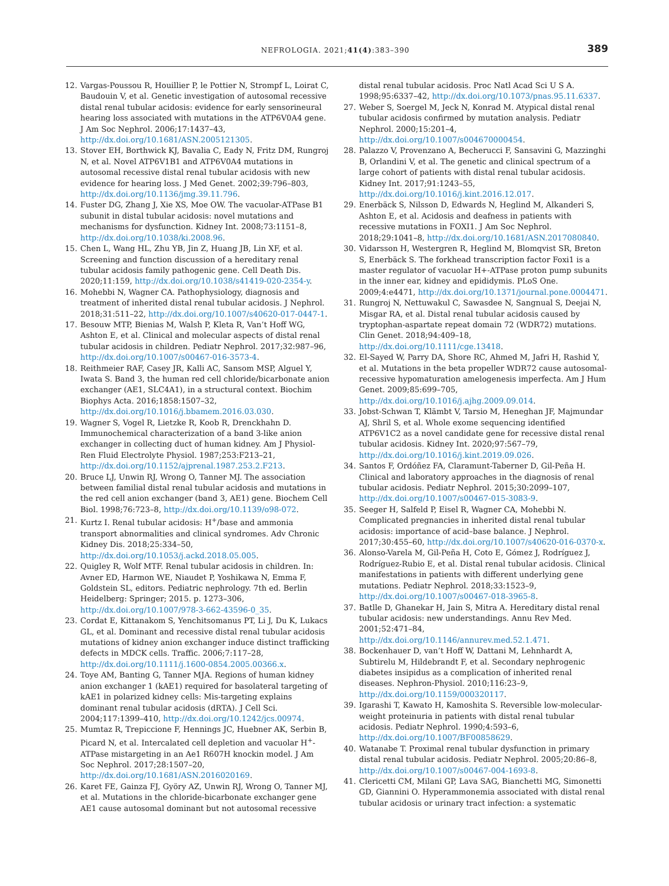NEFROLOGIA. 2021;41(4):383–390 389
12. Vargas-Poussou R, Houillier P, le Pottier N, Strompf L, Loirat C, Baudouin V, et al. Genetic investigation of autosomal recessive distal renal tubular acidosis: evidence for early sensorineural hearing loss associated with mutations in the ATP6V0A4 gene. J Am Soc Nephrol. 2006;17:1437–43, http://dx.doi.org/10.1681/ASN.2005121305.
13. Stover EH, Borthwick KJ, Bavalia C, Eady N, Fritz DM, Rungroj N, et al. Novel ATP6V1B1 and ATP6V0A4 mutations in autosomal recessive distal renal tubular acidosis with new evidence for hearing loss. J Med Genet. 2002;39:796–803, http://dx.doi.org/10.1136/jmg.39.11.796.
14. Fuster DG, Zhang J, Xie XS, Moe OW. The vacuolar-ATPase B1 subunit in distal tubular acidosis: novel mutations and mechanisms for dysfunction. Kidney Int. 2008;73:1151–8, http://dx.doi.org/10.1038/ki.2008.96.
15. Chen L, Wang HL, Zhu YB, Jin Z, Huang JB, Lin XF, et al. Screening and function discussion of a hereditary renal tubular acidosis family pathogenic gene. Cell Death Dis. 2020;11:159, http://dx.doi.org/10.1038/s41419-020-2354-y.
16. Mohebbi N, Wagner CA. Pathophysiology, diagnosis and treatment of inherited distal renal tubular acidosis. J Nephrol. 2018;31:511–22, http://dx.doi.org/10.1007/s40620-017-0447-1.
17. Besouw MTP, Bienias M, Walsh P, Kleta R, Van’t Hoff WG, Ashton E, et al. Clinical and molecular aspects of distal renal tubular acidosis in children. Pediatr Nephrol. 2017;32:987–96, http://dx.doi.org/10.1007/s00467-016-3573-4.
18. Reithmeier RAF, Casey JR, Kalli AC, Sansom MSP, Alguel Y, Iwata S. Band 3, the human red cell chloride/bicarbonate anion exchanger (AE1, SLC4A1), in a structural context. Biochim Biophys Acta. 2016;1858:1507–32, http://dx.doi.org/10.1016/j.bbamem.2016.03.030.
19. Wagner S, Vogel R, Lietzke R, Koob R, Drenckhahn D. Immunochemical characterization of a band 3-like anion exchanger in collecting duct of human kidney. Am J Physiol-Ren Fluid Electrolyte Physiol. 1987;253:F213–21, http://dx.doi.org/10.1152/ajprenal.1987.253.2.F213.
20. Bruce LJ, Unwin RJ, Wrong O, Tanner MJ. The association between familial distal renal tubular acidosis and mutations in the red cell anion exchanger (band 3, AE1) gene. Biochem Cell Biol. 1998;76:723–8, http://dx.doi.org/10.1139/o98-072.
21. Kurtz I. Renal tubular acidosis: H<sup>+</sup>/base and ammonia transport abnormalities and clinical syndromes. Adv Chronic Kidney Dis. 2018;25:334–50, http://dx.doi.org/10.1053/j.ackd.2018.05.005.
22. Quigley R, Wolf MTF. Renal tubular acidosis in children. In: Avner ED, Harmon WE, Niaudet P, Yoshikawa N, Emma F, Goldstein SL, editors. Pediatric nephrology. 7th ed. Berlin Heidelberg: Springer; 2015. p. 1273–306, http://dx.doi.org/10.1007/978-3-662-43596-0_35.
23. Cordat E, Kittanakom S, Yenchitsomanus PT, Li J, Du K, Lukacs GL, et al. Dominant and recessive distal renal tubular acidosis mutations of kidney anion exchanger induce distinct trafficking defects in MDCK cells. Traffic. 2006;7:117–28, http://dx.doi.org/10.1111/j.1600-0854.2005.00366.x.
24. Toye AM, Banting G, Tanner MJA. Regions of human kidney anion exchanger 1 (kAE1) required for basolateral targeting of kAE1 in polarized kidney cells: Mis-targeting explains dominant renal tubular acidosis (dRTA). J Cell Sci. 2004;117:1399–410, http://dx.doi.org/10.1242/jcs.00974.
25. Mumtaz R, Trepiccione F, Hennings JC, Huebner AK, Serbin B, Picard N, et al. Intercalated cell depletion and vacuolar H<sup>+</sup>-ATPase mistargeting in an Ae1 R607H knockin model. J Am Soc Nephrol. 2017;28:1507–20, http://dx.doi.org/10.1681/ASN.2016020169.
26. Karet FE, Gainza FJ, Györy AZ, Unwin RJ, Wrong O, Tanner MJ, et al. Mutations in the chloride-bicarbonate exchanger gene AE1 cause autosomal dominant but not autosomal recessive
distal renal tubular acidosis. Proc Natl Acad Sci U S A. 1998;95:6337–42, http://dx.doi.org/10.1073/pnas.95.11.6337.
27. Weber S, Soergel M, Jeck N, Konrad M. Atypical distal renal tubular acidosis confirmed by mutation analysis. Pediatr Nephrol. 2000;15:201–4, http://dx.doi.org/10.1007/s004670000454.
28. Palazzo V, Provenzano A, Becherucci F, Sansavini G, Mazzinghi B, Orlandini V, et al. The genetic and clinical spectrum of a large cohort of patients with distal renal tubular acidosis. Kidney Int. 2017;91:1243–55, http://dx.doi.org/10.1016/j.kint.2016.12.017.
29. Enerbäck S, Nilsson D, Edwards N, Heglind M, Alkanderi S, Ashton E, et al. Acidosis and deafness in patients with recessive mutations in FOXI1. J Am Soc Nephrol. 2018;29:1041–8, http://dx.doi.org/10.1681/ASN.2017080840.
30. Vidarsson H, Westergren R, Heglind M, Blomqvist SR, Breton S, Enerbäck S. The forkhead transcription factor Foxi1 is a master regulator of vacuolar H+-ATPase proton pump subunits in the inner ear, kidney and epididymis. PLoS One. 2009;4:e4471, http://dx.doi.org/10.1371/journal.pone.0004471.
31. Rungroj N, Nettuwakul C, Sawasdee N, Sangnual S, Deejai N, Misgar RA, et al. Distal renal tubular acidosis caused by tryptophan-aspartate repeat domain 72 (WDR72) mutations. Clin Genet. 2018;94:409–18, http://dx.doi.org/10.1111/cge.13418.
32. El-Sayed W, Parry DA, Shore RC, Ahmed M, Jafri H, Rashid Y, et al. Mutations in the beta propeller WDR72 cause autosomal-recessive hypomaturation amelogenesis imperfecta. Am J Hum Genet. 2009;85:699–705, http://dx.doi.org/10.1016/j.ajhg.2009.09.014.
33. Jobst-Schwan T, Klämbt V, Tarsio M, Heneghan JF, Majmundar AJ, Shril S, et al. Whole exome sequencing identified ATP6V1C2 as a novel candidate gene for recessive distal renal tubular acidosis. Kidney Int. 2020;97:567–79, http://dx.doi.org/10.1016/j.kint.2019.09.026.
34. Santos F, Ordóñez FA, Claramunt-Taberner D, Gil-Peña H. Clinical and laboratory approaches in the diagnosis of renal tubular acidosis. Pediatr Nephrol. 2015;30:2099–107, http://dx.doi.org/10.1007/s00467-015-3083-9.
35. Seeger H, Salfeld P, Eisel R, Wagner CA, Mohebbi N. Complicated pregnancies in inherited distal renal tubular acidosis: importance of acid–base balance. J Nephrol. 2017;30:455–60, http://dx.doi.org/10.1007/s40620-016-0370-x.
36. Alonso-Varela M, Gil-Peña H, Coto E, Gómez J, Rodríguez J, Rodríguez-Rubio E, et al. Distal renal tubular acidosis. Clinical manifestations in patients with different underlying gene mutations. Pediatr Nephrol. 2018;33:1523–9, http://dx.doi.org/10.1007/s00467-018-3965-8.
37. Batlle D, Ghanekar H, Jain S, Mitra A. Hereditary distal renal tubular acidosis: new understandings. Annu Rev Med. 2001;52:471–84, http://dx.doi.org/10.1146/annurev.med.52.1.471.
38. Bockenhauer D, van’t Hoff W, Dattani M, Lehnhardt A, Subtirelu M, Hildebrandt F, et al. Secondary nephrogenic diabetes insipidus as a complication of inherited renal diseases. Nephron-Physiol. 2010;116:23–9, http://dx.doi.org/10.1159/000320117.
39. Igarashi T, Kawato H, Kamoshita S. Reversible low-molecular-weight proteinuria in patients with distal renal tubular acidosis. Pediatr Nephrol. 1990;4:593–6, http://dx.doi.org/10.1007/BF00858629.
40. Watanabe T. Proximal renal tubular dysfunction in primary distal renal tubular acidosis. Pediatr Nephrol. 2005;20:86–8, http://dx.doi.org/10.1007/s00467-004-1693-8.
41. Clericetti CM, Milani GP, Lava SAG, Bianchetti MG, Simonetti GD, Giannini O. Hyperammonemia associated with distal renal tubular acidosis or urinary tract infection: a systematic